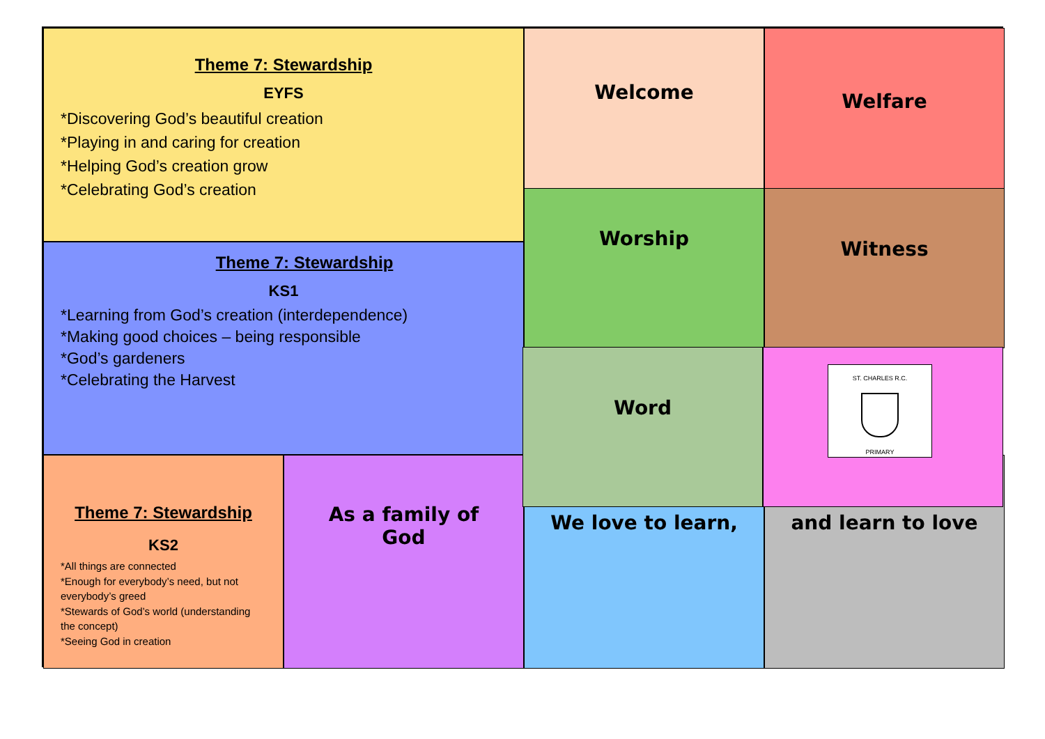Theme 7: Stewardship
EYFS
*Discovering God’s beautiful creation
*Playing in and caring for creation
*Helping God’s creation grow
*Celebrating God’s creation
Welcome
Welfare
Theme 7: Stewardship
KS1
*Learning from God’s creation (interdependence)
*Making good choices – being responsible
*God’s gardeners
*Celebrating the Harvest
Worship
Witness
Theme 7: Stewardship
KS2
*All things are connected
*Enough for everybody’s need, but not everybody’s greed
*Stewards of God’s world (understanding the concept)
*Seeing God in creation
As a family of
God
We love to learn,
and learn to love
Word
ST. CHARLES R.C.
PRIMARY